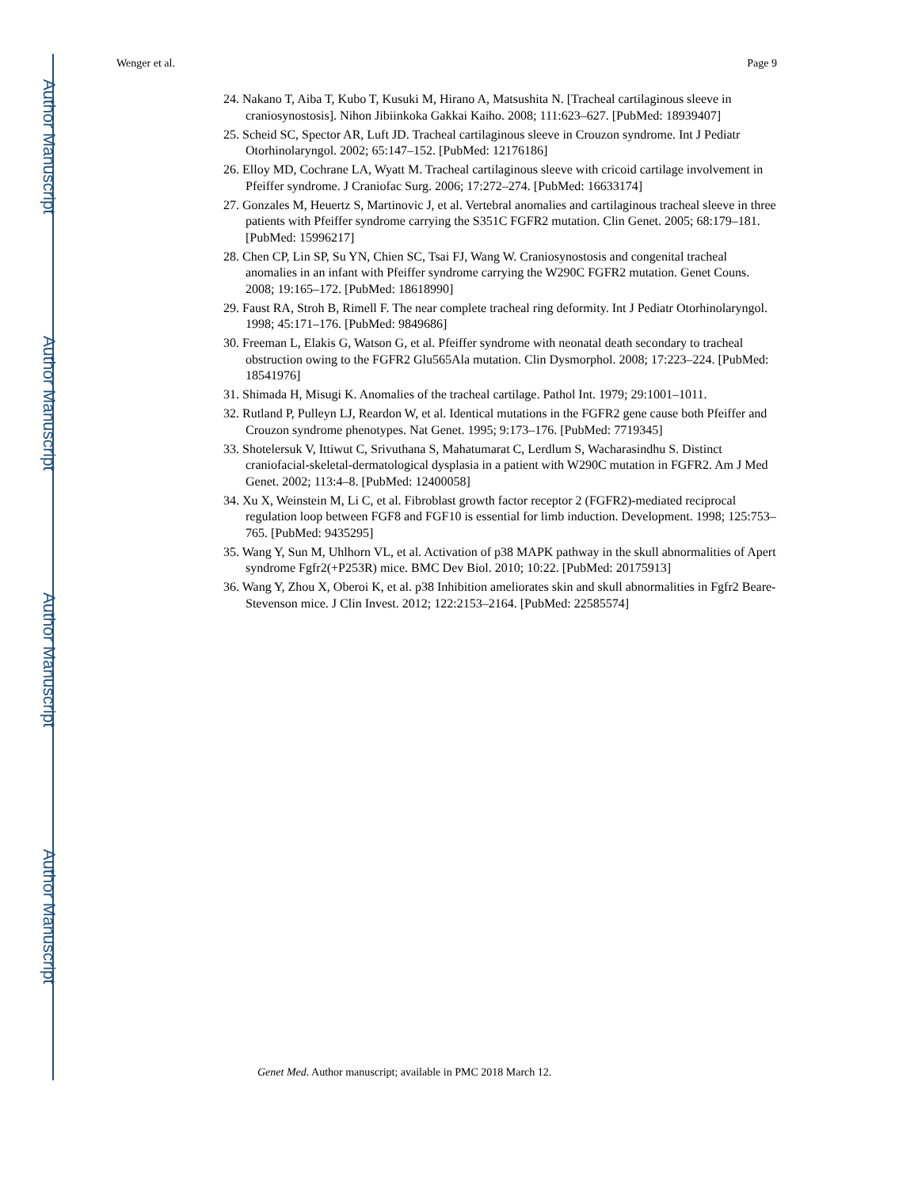Author Manuscript
Author Manuscript
Author Manuscript
Author Manuscript
Wenger et al. Page 9
24. Nakano T, Aiba T, Kubo T, Kusuki M, Hirano A, Matsushita N. [Tracheal cartilaginous sleeve in craniosynostosis]. Nihon Jibiinkoka Gakkai Kaiho. 2008; 111:623–627. [PubMed: 18939407]
25. Scheid SC, Spector AR, Luft JD. Tracheal cartilaginous sleeve in Crouzon syndrome. Int J Pediatr Otorhinolaryngol. 2002; 65:147–152. [PubMed: 12176186]
26. Elloy MD, Cochrane LA, Wyatt M. Tracheal cartilaginous sleeve with cricoid cartilage involvement in Pfeiffer syndrome. J Craniofac Surg. 2006; 17:272–274. [PubMed: 16633174]
27. Gonzales M, Heuertz S, Martinovic J, et al. Vertebral anomalies and cartilaginous tracheal sleeve in three patients with Pfeiffer syndrome carrying the S351C FGFR2 mutation. Clin Genet. 2005; 68:179–181. [PubMed: 15996217]
28. Chen CP, Lin SP, Su YN, Chien SC, Tsai FJ, Wang W. Craniosynostosis and congenital tracheal anomalies in an infant with Pfeiffer syndrome carrying the W290C FGFR2 mutation. Genet Couns. 2008; 19:165–172. [PubMed: 18618990]
29. Faust RA, Stroh B, Rimell F. The near complete tracheal ring deformity. Int J Pediatr Otorhinolaryngol. 1998; 45:171–176. [PubMed: 9849686]
30. Freeman L, Elakis G, Watson G, et al. Pfeiffer syndrome with neonatal death secondary to tracheal obstruction owing to the FGFR2 Glu565Ala mutation. Clin Dysmorphol. 2008; 17:223–224. [PubMed: 18541976]
31. Shimada H, Misugi K. Anomalies of the tracheal cartilage. Pathol Int. 1979; 29:1001–1011.
32. Rutland P, Pulleyn LJ, Reardon W, et al. Identical mutations in the FGFR2 gene cause both Pfeiffer and Crouzon syndrome phenotypes. Nat Genet. 1995; 9:173–176. [PubMed: 7719345]
33. Shotelersuk V, Ittiwut C, Srivuthana S, Mahatumarat C, Lerdlum S, Wacharasindhu S. Distinct craniofacial-skeletal-dermatological dysplasia in a patient with W290C mutation in FGFR2. Am J Med Genet. 2002; 113:4–8. [PubMed: 12400058]
34. Xu X, Weinstein M, Li C, et al. Fibroblast growth factor receptor 2 (FGFR2)-mediated reciprocal regulation loop between FGF8 and FGF10 is essential for limb induction. Development. 1998; 125:753–765. [PubMed: 9435295]
35. Wang Y, Sun M, Uhlhorn VL, et al. Activation of p38 MAPK pathway in the skull abnormalities of Apert syndrome Fgfr2(+P253R) mice. BMC Dev Biol. 2010; 10:22. [PubMed: 20175913]
36. Wang Y, Zhou X, Oberoi K, et al. p38 Inhibition ameliorates skin and skull abnormalities in Fgfr2 Beare-Stevenson mice. J Clin Invest. 2012; 122:2153–2164. [PubMed: 22585574]
Genet Med. Author manuscript; available in PMC 2018 March 12.